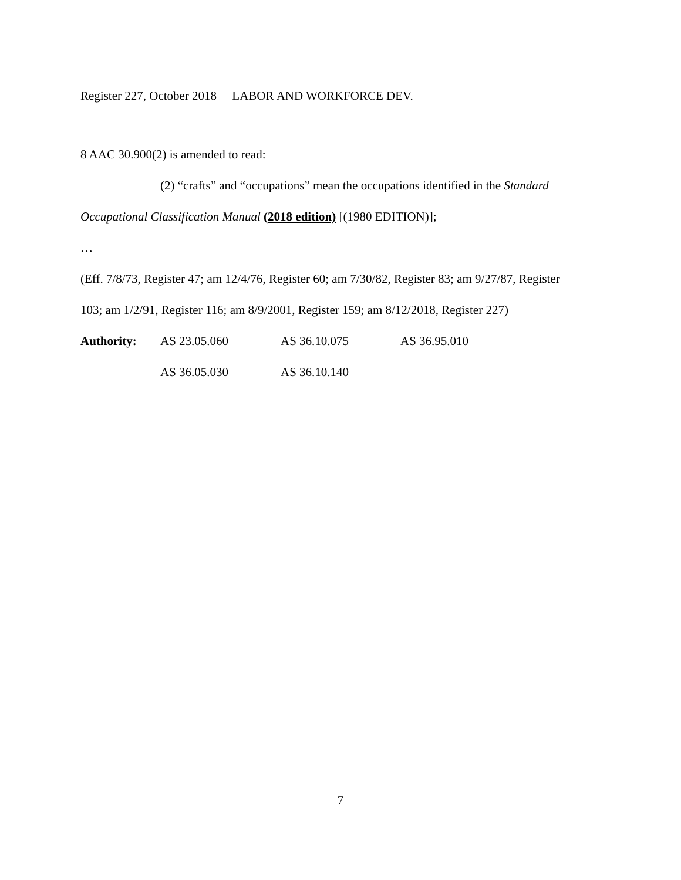Register 227, October 2018 LABOR AND WORKFORCE DEV.
8 AAC 30.900(2) is amended to read:
(2) “crafts” and “occupations” mean the occupations identified in the Standard
Occupational Classification Manual (2018 edition) [(1980 EDITION)];
…
(Eff. 7/8/73, Register 47; am 12/4/76, Register 60; am 7/30/82, Register 83; am 9/27/87, Register
103; am 1/2/91, Register 116; am 8/9/2001, Register 159; am 8/12/2018, Register 227)
Authority: AS 23.05.060 AS 36.10.075 AS 36.95.010
AS 36.05.030 AS 36.10.140
7